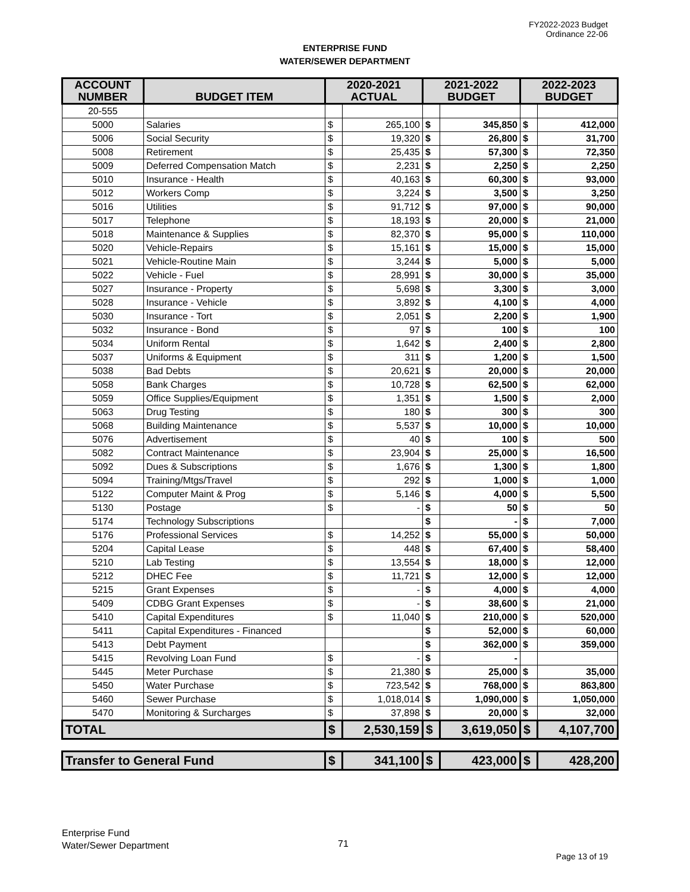FY2022-2023 Budget
Ordinance 22-06
ENTERPRISE FUND
WATER/SEWER DEPARTMENT
| ACCOUNT NUMBER | BUDGET ITEM | 2020-2021 ACTUAL | | 2021-2022 BUDGET | | 2022-2023 BUDGET | |
| --- | --- | --- | --- | --- | --- | --- | --- |
| 20-555 | | | | | | | |
| 5000 | Salaries | $ | 265,100 | $ | 345,850 | $ | 412,000 |
| 5006 | Social Security | $ | 19,320 | $ | 26,800 | $ | 31,700 |
| 5008 | Retirement | $ | 25,435 | $ | 57,300 | $ | 72,350 |
| 5009 | Deferred Compensation Match | $ | 2,231 | $ | 2,250 | $ | 2,250 |
| 5010 | Insurance - Health | $ | 40,163 | $ | 60,300 | $ | 93,000 |
| 5012 | Workers Comp | $ | 3,224 | $ | 3,500 | $ | 3,250 |
| 5016 | Utilities | $ | 91,712 | $ | 97,000 | $ | 90,000 |
| 5017 | Telephone | $ | 18,193 | $ | 20,000 | $ | 21,000 |
| 5018 | Maintenance & Supplies | $ | 82,370 | $ | 95,000 | $ | 110,000 |
| 5020 | Vehicle-Repairs | $ | 15,161 | $ | 15,000 | $ | 15,000 |
| 5021 | Vehicle-Routine Main | $ | 3,244 | $ | 5,000 | $ | 5,000 |
| 5022 | Vehicle - Fuel | $ | 28,991 | $ | 30,000 | $ | 35,000 |
| 5027 | Insurance - Property | $ | 5,698 | $ | 3,300 | $ | 3,000 |
| 5028 | Insurance - Vehicle | $ | 3,892 | $ | 4,100 | $ | 4,000 |
| 5030 | Insurance - Tort | $ | 2,051 | $ | 2,200 | $ | 1,900 |
| 5032 | Insurance - Bond | $ | 97 | $ | 100 | $ | 100 |
| 5034 | Uniform Rental | $ | 1,642 | $ | 2,400 | $ | 2,800 |
| 5037 | Uniforms & Equipment | $ | 311 | $ | 1,200 | $ | 1,500 |
| 5038 | Bad Debts | $ | 20,621 | $ | 20,000 | $ | 20,000 |
| 5058 | Bank Charges | $ | 10,728 | $ | 62,500 | $ | 62,000 |
| 5059 | Office Supplies/Equipment | $ | 1,351 | $ | 1,500 | $ | 2,000 |
| 5063 | Drug Testing | $ | 180 | $ | 300 | $ | 300 |
| 5068 | Building Maintenance | $ | 5,537 | $ | 10,000 | $ | 10,000 |
| 5076 | Advertisement | $ | 40 | $ | 100 | $ | 500 |
| 5082 | Contract Maintenance | $ | 23,904 | $ | 25,000 | $ | 16,500 |
| 5092 | Dues & Subscriptions | $ | 1,676 | $ | 1,300 | $ | 1,800 |
| 5094 | Training/Mtgs/Travel | $ | 292 | $ | 1,000 | $ | 1,000 |
| 5122 | Computer Maint & Prog | $ | 5,146 | $ | 4,000 | $ | 5,500 |
| 5130 | Postage | $ | - | $ | 50 | $ | 50 |
| 5174 | Technology Subscriptions | | | $ | - | $ | 7,000 |
| 5176 | Professional Services | $ | 14,252 | $ | 55,000 | $ | 50,000 |
| 5204 | Capital Lease | $ | 448 | $ | 67,400 | $ | 58,400 |
| 5210 | Lab Testing | $ | 13,554 | $ | 18,000 | $ | 12,000 |
| 5212 | DHEC Fee | $ | 11,721 | $ | 12,000 | $ | 12,000 |
| 5215 | Grant Expenses | $ | - | $ | 4,000 | $ | 4,000 |
| 5409 | CDBG Grant Expenses | $ | - | $ | 38,600 | $ | 21,000 |
| 5410 | Capital Expenditures | $ | 11,040 | $ | 210,000 | $ | 520,000 |
| 5411 | Capital Expenditures - Financed | | | $ | 52,000 | $ | 60,000 |
| 5413 | Debt Payment | | | $ | 362,000 | $ | 359,000 |
| 5415 | Revolving Loan Fund | $ | - | $ | - | | |
| 5445 | Meter Purchase | $ | 21,380 | $ | 25,000 | $ | 35,000 |
| 5450 | Water Purchase | $ | 723,542 | $ | 768,000 | $ | 863,800 |
| 5460 | Sewer Purchase | $ | 1,018,014 | $ | 1,090,000 | $ | 1,050,000 |
| 5470 | Monitoring & Surcharges | $ | 37,898 | $ | 20,000 | $ | 32,000 |
| TOTAL | | $ | 2,530,159 | $ | 3,619,050 | $ | 4,107,700 |
| Transfer to General Fund | | $ | 341,100 | $ | 423,000 | $ | 428,200 |
Enterprise Fund
Water/Sewer Department
71
Page 13 of 19